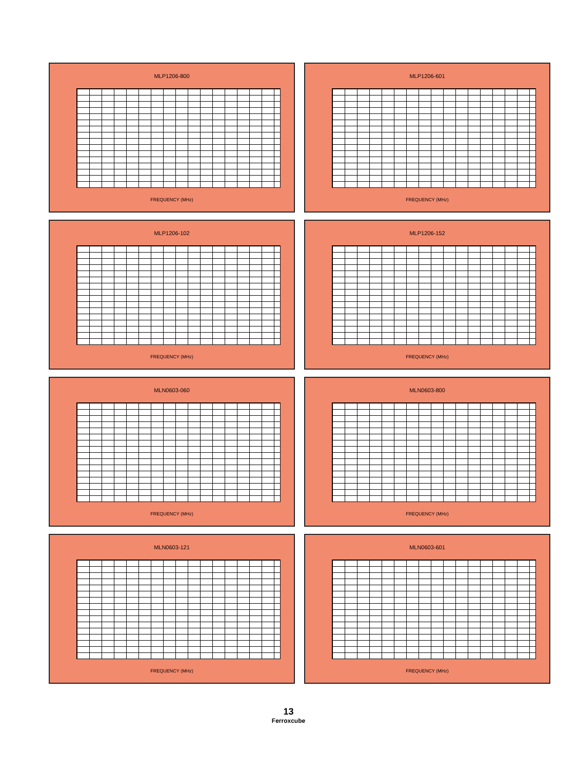MLP1206-800
FREQUENCY (MHz)
MLP1206-601
FREQUENCY (MHz)
MLP1206-102
FREQUENCY (MHz)
MLP1206-152
FREQUENCY (MHz)
MLN0603-060
FREQUENCY (MHz)
MLN0603-800
FREQUENCY (MHz)
MLN0603-121
FREQUENCY (MHz)
MLN0603-601
FREQUENCY (MHz)
13
Ferroxcube